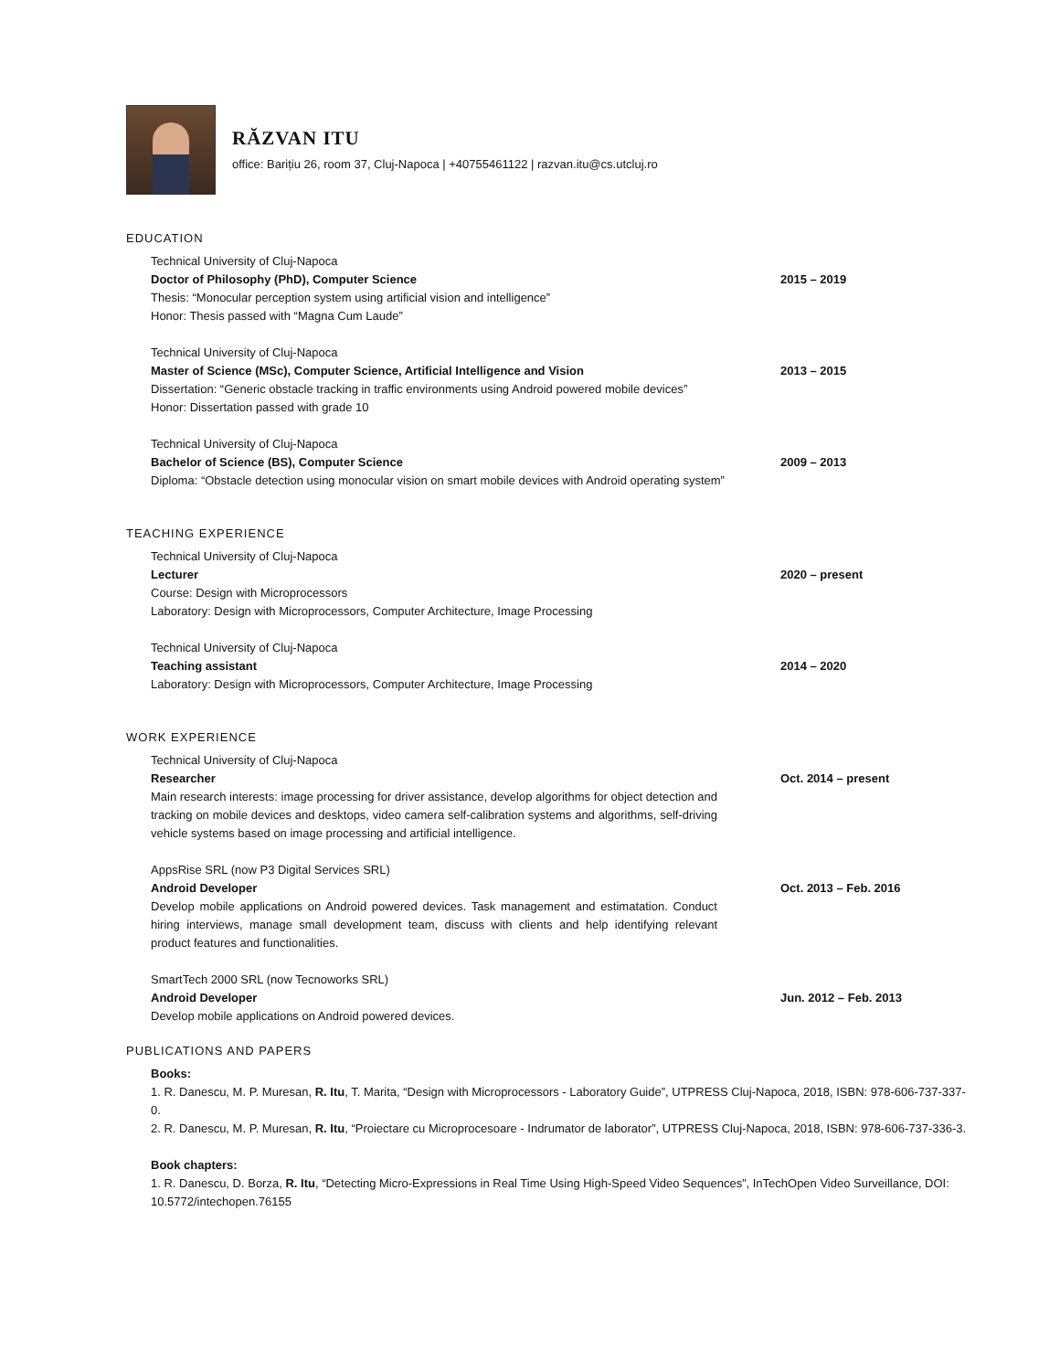RĂZVAN ITU
office: Barițiu 26, room 37, Cluj-Napoca | +40755461122 | razvan.itu@cs.utcluj.ro
EDUCATION
Technical University of Cluj-Napoca
Doctor of Philosophy (PhD), Computer Science 2015 – 2019
Thesis: “Monocular perception system using artificial vision and intelligence”
Honor: Thesis passed with “Magna Cum Laude”
Technical University of Cluj-Napoca
Master of Science (MSc), Computer Science, Artificial Intelligence and Vision 2013 – 2015
Dissertation: “Generic obstacle tracking in traffic environments using Android powered mobile devices”
Honor: Dissertation passed with grade 10
Technical University of Cluj-Napoca
Bachelor of Science (BS), Computer Science 2009 – 2013
Diploma: “Obstacle detection using monocular vision on smart mobile devices with Android operating system”
TEACHING EXPERIENCE
Technical University of Cluj-Napoca
Lecturer 2020 – present
Course: Design with Microprocessors
Laboratory: Design with Microprocessors, Computer Architecture, Image Processing
Technical University of Cluj-Napoca
Teaching assistant 2014 – 2020
Laboratory: Design with Microprocessors, Computer Architecture, Image Processing
WORK EXPERIENCE
Technical University of Cluj-Napoca
Researcher Oct. 2014 – present
Main research interests: image processing for driver assistance, develop algorithms for object detection and tracking on mobile devices and desktops, video camera self-calibration systems and algorithms, self-driving vehicle systems based on image processing and artificial intelligence.
AppsRise SRL (now P3 Digital Services SRL)
Android Developer Oct. 2013 – Feb. 2016
Develop mobile applications on Android powered devices. Task management and estimatation. Conduct hiring interviews, manage small development team, discuss with clients and help identifying relevant product features and functionalities.
SmartTech 2000 SRL (now Tecnoworks SRL)
Android Developer Jun. 2012 – Feb. 2013
Develop mobile applications on Android powered devices.
PUBLICATIONS AND PAPERS
Books:
1. R. Danescu, M. P. Muresan, R. Itu, T. Marita, “Design with Microprocessors - Laboratory Guide”, UTPRESS Cluj-Napoca, 2018, ISBN: 978-606-737-337-0.
2. R. Danescu, M. P. Muresan, R. Itu, “Proiectare cu Microprocesoare - Indrumator de laborator”, UTPRESS Cluj-Napoca, 2018, ISBN: 978-606-737-336-3.
Book chapters:
1. R. Danescu, D. Borza, R. Itu, “Detecting Micro-Expressions in Real Time Using High-Speed Video Sequences”, InTechOpen Video Surveillance, DOI: 10.5772/intechopen.76155